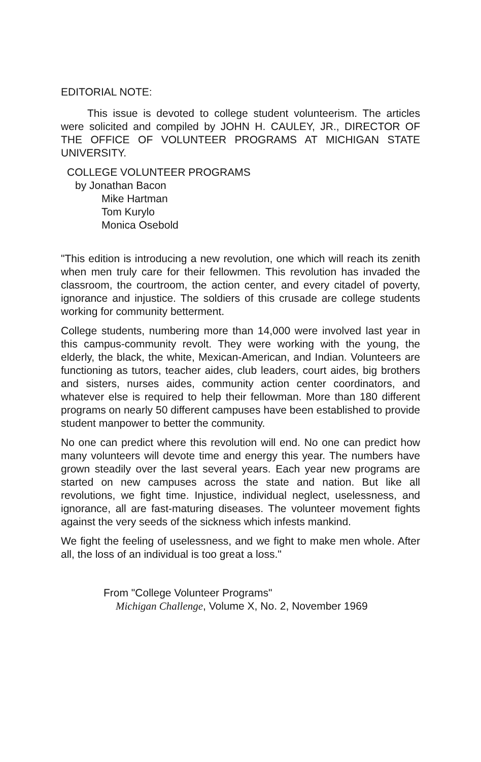EDITORIAL NOTE:
This issue is devoted to college student volunteerism. The articles were solicited and compiled by JOHN H. CAULEY, JR., DIRECTOR OF THE OFFICE OF VOLUNTEER PROGRAMS AT MICHIGAN STATE UNIVERSITY.
COLLEGE VOLUNTEER PROGRAMS
by Jonathan Bacon
Mike Hartman
Tom Kurylo
Monica Osebold
"This edition is introducing a new revolution, one which will reach its zenith when men truly care for their fellowmen. This revolution has invaded the classroom, the courtroom, the action center, and every citadel of poverty, ignorance and injustice. The soldiers of this crusade are college students working for community betterment.
College students, numbering more than 14,000 were involved last year in this campus-community revolt. They were working with the young, the elderly, the black, the white, Mexican-American, and Indian. Volunteers are functioning as tutors, teacher aides, club leaders, court aides, big brothers and sisters, nurses aides, community action center coordinators, and whatever else is required to help their fellowman. More than 180 different programs on nearly 50 different campuses have been established to provide student manpower to better the community.
No one can predict where this revolution will end. No one can predict how many volunteers will devote time and energy this year. The numbers have grown steadily over the last several years. Each year new programs are started on new campuses across the state and nation. But like all revolutions, we fight time. Injustice, individual neglect, uselessness, and ignorance, all are fast-maturing diseases. The volunteer movement fights against the very seeds of the sickness which infests mankind.
We fight the feeling of uselessness, and we fight to make men whole. After all, the loss of an individual is too great a loss."
From "College Volunteer Programs"
Michigan Challenge, Volume X, No. 2, November 1969